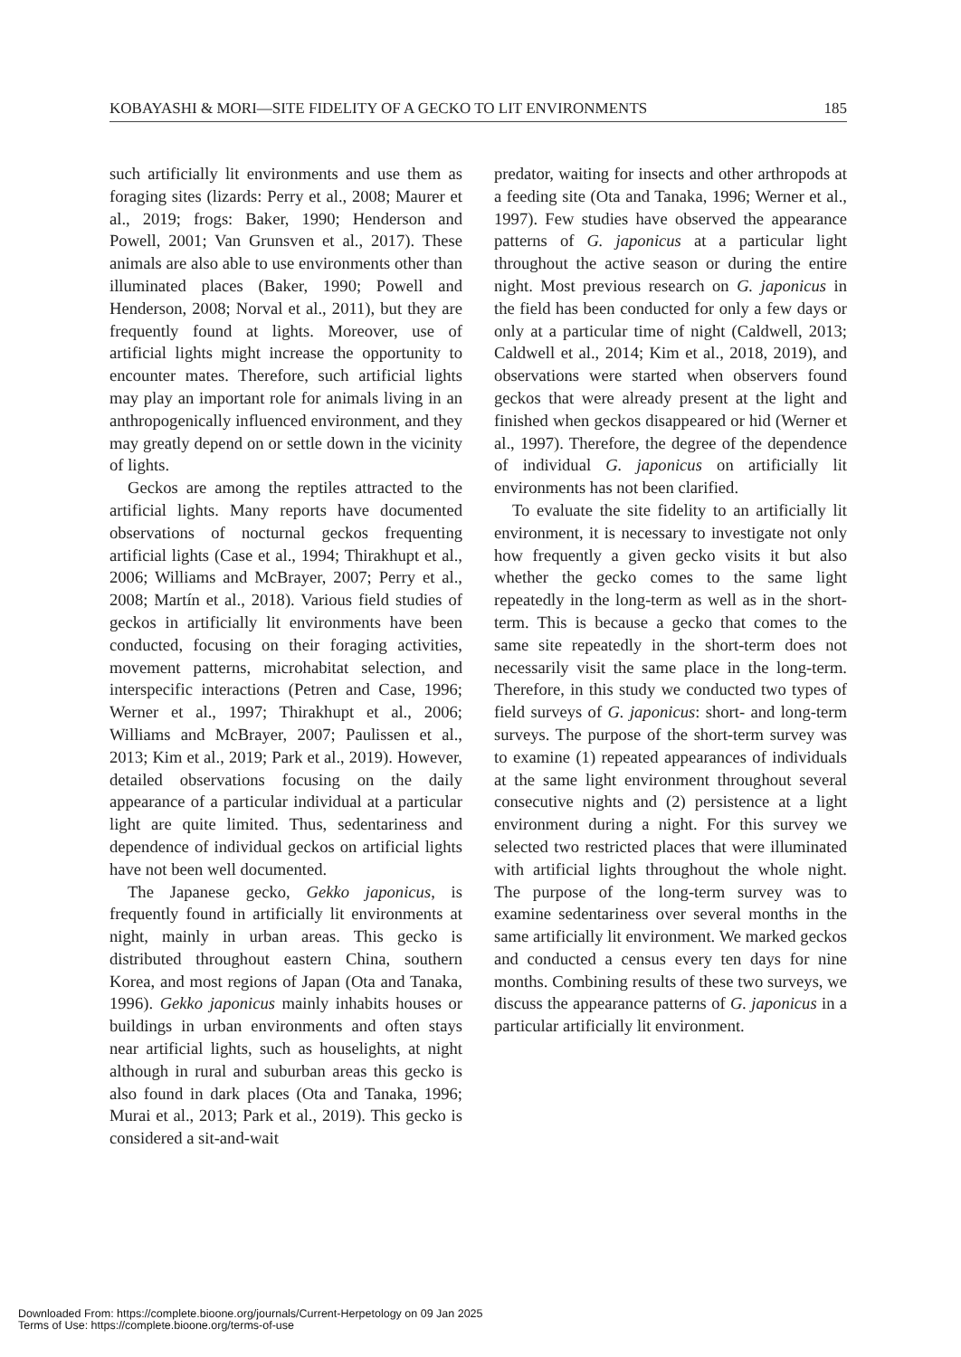KOBAYASHI & MORI—SITE FIDELITY OF A GECKO TO LIT ENVIRONMENTS 185
such artificially lit environments and use them as foraging sites (lizards: Perry et al., 2008; Maurer et al., 2019; frogs: Baker, 1990; Henderson and Powell, 2001; Van Grunsven et al., 2017). These animals are also able to use environments other than illuminated places (Baker, 1990; Powell and Henderson, 2008; Norval et al., 2011), but they are frequently found at lights. Moreover, use of artificial lights might increase the opportunity to encounter mates. Therefore, such artificial lights may play an important role for animals living in an anthropogenically influenced environment, and they may greatly depend on or settle down in the vicinity of lights.
Geckos are among the reptiles attracted to the artificial lights. Many reports have documented observations of nocturnal geckos frequenting artificial lights (Case et al., 1994; Thirakhupt et al., 2006; Williams and McBrayer, 2007; Perry et al., 2008; Martín et al., 2018). Various field studies of geckos in artificially lit environments have been conducted, focusing on their foraging activities, movement patterns, microhabitat selection, and interspecific interactions (Petren and Case, 1996; Werner et al., 1997; Thirakhupt et al., 2006; Williams and McBrayer, 2007; Paulissen et al., 2013; Kim et al., 2019; Park et al., 2019). However, detailed observations focusing on the daily appearance of a particular individual at a particular light are quite limited. Thus, sedentariness and dependence of individual geckos on artificial lights have not been well documented.
The Japanese gecko, Gekko japonicus, is frequently found in artificially lit environments at night, mainly in urban areas. This gecko is distributed throughout eastern China, southern Korea, and most regions of Japan (Ota and Tanaka, 1996). Gekko japonicus mainly inhabits houses or buildings in urban environments and often stays near artificial lights, such as houselights, at night although in rural and suburban areas this gecko is also found in dark places (Ota and Tanaka, 1996; Murai et al., 2013; Park et al., 2019). This gecko is considered a sit-and-wait
predator, waiting for insects and other arthropods at a feeding site (Ota and Tanaka, 1996; Werner et al., 1997). Few studies have observed the appearance patterns of G. japonicus at a particular light throughout the active season or during the entire night. Most previous research on G. japonicus in the field has been conducted for only a few days or only at a particular time of night (Caldwell, 2013; Caldwell et al., 2014; Kim et al., 2018, 2019), and observations were started when observers found geckos that were already present at the light and finished when geckos disappeared or hid (Werner et al., 1997). Therefore, the degree of the dependence of individual G. japonicus on artificially lit environments has not been clarified.
To evaluate the site fidelity to an artificially lit environment, it is necessary to investigate not only how frequently a given gecko visits it but also whether the gecko comes to the same light repeatedly in the long-term as well as in the short-term. This is because a gecko that comes to the same site repeatedly in the short-term does not necessarily visit the same place in the long-term. Therefore, in this study we conducted two types of field surveys of G. japonicus: short- and long-term surveys. The purpose of the short-term survey was to examine (1) repeated appearances of individuals at the same light environment throughout several consecutive nights and (2) persistence at a light environment during a night. For this survey we selected two restricted places that were illuminated with artificial lights throughout the whole night. The purpose of the long-term survey was to examine sedentariness over several months in the same artificially lit environment. We marked geckos and conducted a census every ten days for nine months. Combining results of these two surveys, we discuss the appearance patterns of G. japonicus in a particular artificially lit environment.
Downloaded From: https://complete.bioone.org/journals/Current-Herpetology on 09 Jan 2025
Terms of Use: https://complete.bioone.org/terms-of-use